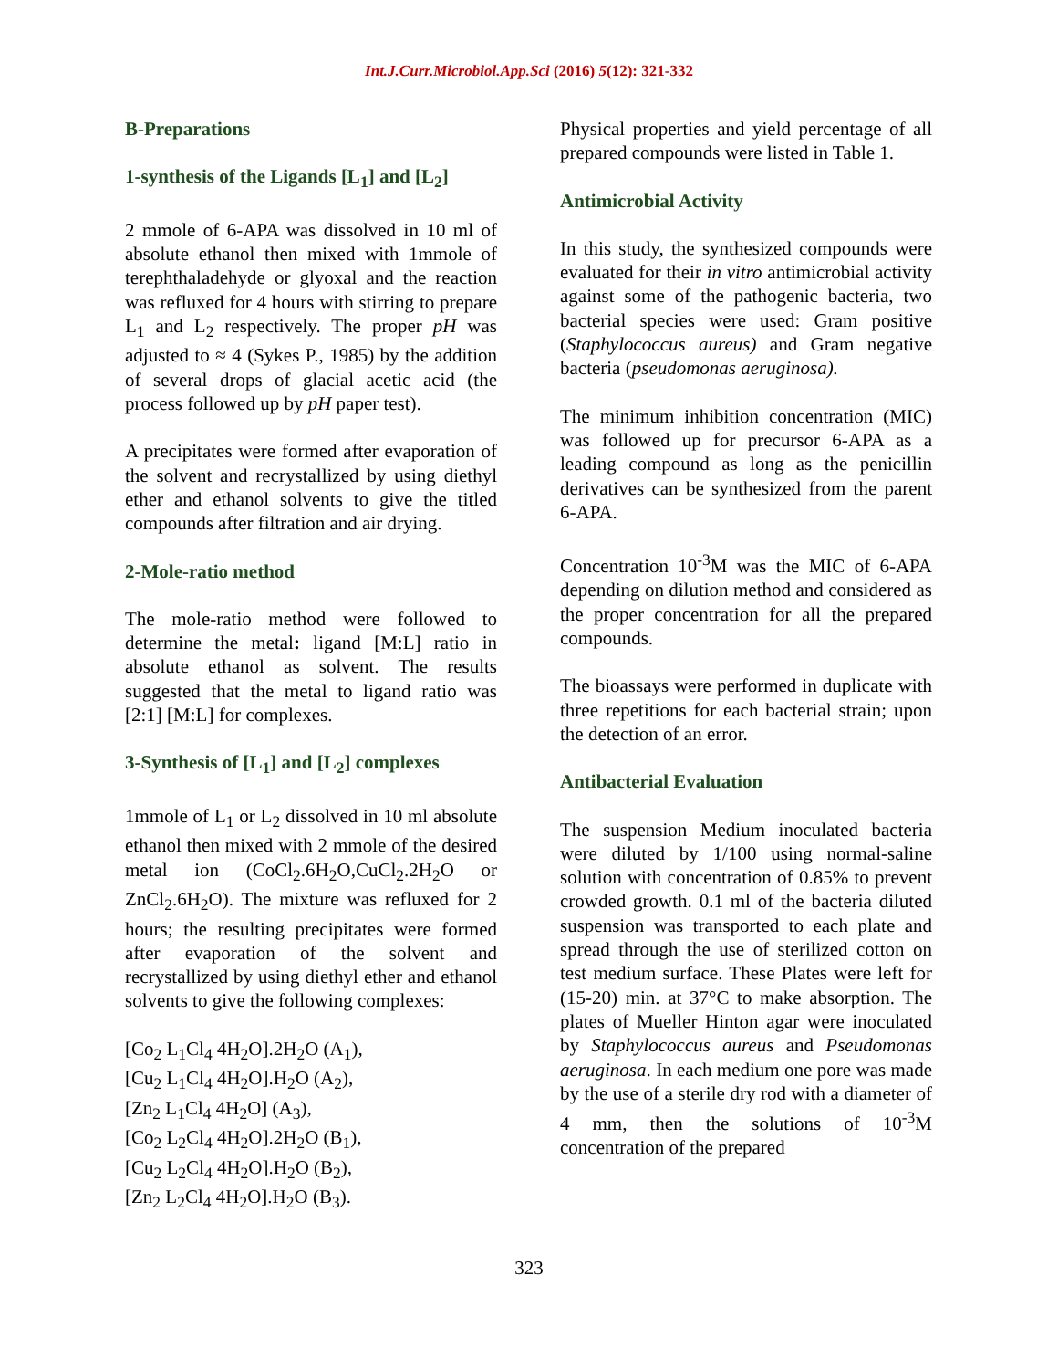Int.J.Curr.Microbiol.App.Sci (2016) 5(12): 321-332
B-Preparations
1-synthesis of the Ligands [L<sub>1</sub>] and [L<sub>2</sub>]
2 mmole of 6-APA was dissolved in 10 ml of absolute ethanol then mixed with 1mmole of terephthaladehyde or glyoxal and the reaction was refluxed for 4 hours with stirring to prepare L<sub>1</sub> and L<sub>2</sub> respectively. The proper pH was adjusted to ≈ 4 (Sykes P., 1985) by the addition of several drops of glacial acetic acid (the process followed up by pH paper test).
A precipitates were formed after evaporation of the solvent and recrystallized by using diethyl ether and ethanol solvents to give the titled compounds after filtration and air drying.
2-Mole-ratio method
The mole-ratio method were followed to determine the metal: ligand [M:L] ratio in absolute ethanol as solvent. The results suggested that the metal to ligand ratio was [2:1] [M:L] for complexes.
3-Synthesis of [L<sub>1</sub>] and [L<sub>2</sub>] complexes
1mmole of L<sub>1</sub> or L<sub>2</sub> dissolved in 10 ml absolute ethanol then mixed with 2 mmole of the desired metal ion (CoCl<sub>2</sub>.6H<sub>2</sub>O,CuCl<sub>2</sub>.2H<sub>2</sub>O or ZnCl<sub>2</sub>.6H<sub>2</sub>O). The mixture was refluxed for 2 hours; the resulting precipitates were formed after evaporation of the solvent and recrystallized by using diethyl ether and ethanol solvents to give the following complexes:
[Co<sub>2</sub> L<sub>1</sub>Cl<sub>4</sub> 4H<sub>2</sub>O].2H<sub>2</sub>O (A<sub>1</sub>),
[Cu<sub>2</sub> L<sub>1</sub>Cl<sub>4</sub> 4H<sub>2</sub>O].H<sub>2</sub>O (A<sub>2</sub>),
[Zn<sub>2</sub> L<sub>1</sub>Cl<sub>4</sub> 4H<sub>2</sub>O] (A<sub>3</sub>),
[Co<sub>2</sub> L<sub>2</sub>Cl<sub>4</sub> 4H<sub>2</sub>O].2H<sub>2</sub>O (B<sub>1</sub>),
[Cu<sub>2</sub> L<sub>2</sub>Cl<sub>4</sub> 4H<sub>2</sub>O].H<sub>2</sub>O (B<sub>2</sub>),
[Zn<sub>2</sub> L<sub>2</sub>Cl<sub>4</sub> 4H<sub>2</sub>O].H<sub>2</sub>O (B<sub>3</sub>).
Physical properties and yield percentage of all prepared compounds were listed in Table 1.
Antimicrobial Activity
In this study, the synthesized compounds were evaluated for their in vitro antimicrobial activity against some of the pathogenic bacteria, two bacterial species were used: Gram positive (Staphylococcus aureus) and Gram negative bacteria (pseudomonas aeruginosa).
The minimum inhibition concentration (MIC) was followed up for precursor 6-APA as a leading compound as long as the penicillin derivatives can be synthesized from the parent 6-APA.
Concentration 10<sup>-3</sup>M was the MIC of 6-APA depending on dilution method and considered as the proper concentration for all the prepared compounds.
The bioassays were performed in duplicate with three repetitions for each bacterial strain; upon the detection of an error.
Antibacterial Evaluation
The suspension Medium inoculated bacteria were diluted by 1/100 using normal-saline solution with concentration of 0.85% to prevent crowded growth. 0.1 ml of the bacteria diluted suspension was transported to each plate and spread through the use of sterilized cotton on test medium surface. These Plates were left for (15-20) min. at 37°C to make absorption. The plates of Mueller Hinton agar were inoculated by Staphylococcus aureus and Pseudomonas aeruginosa. In each medium one pore was made by the use of a sterile dry rod with a diameter of 4 mm, then the solutions of 10<sup>-3</sup>M concentration of the prepared
323